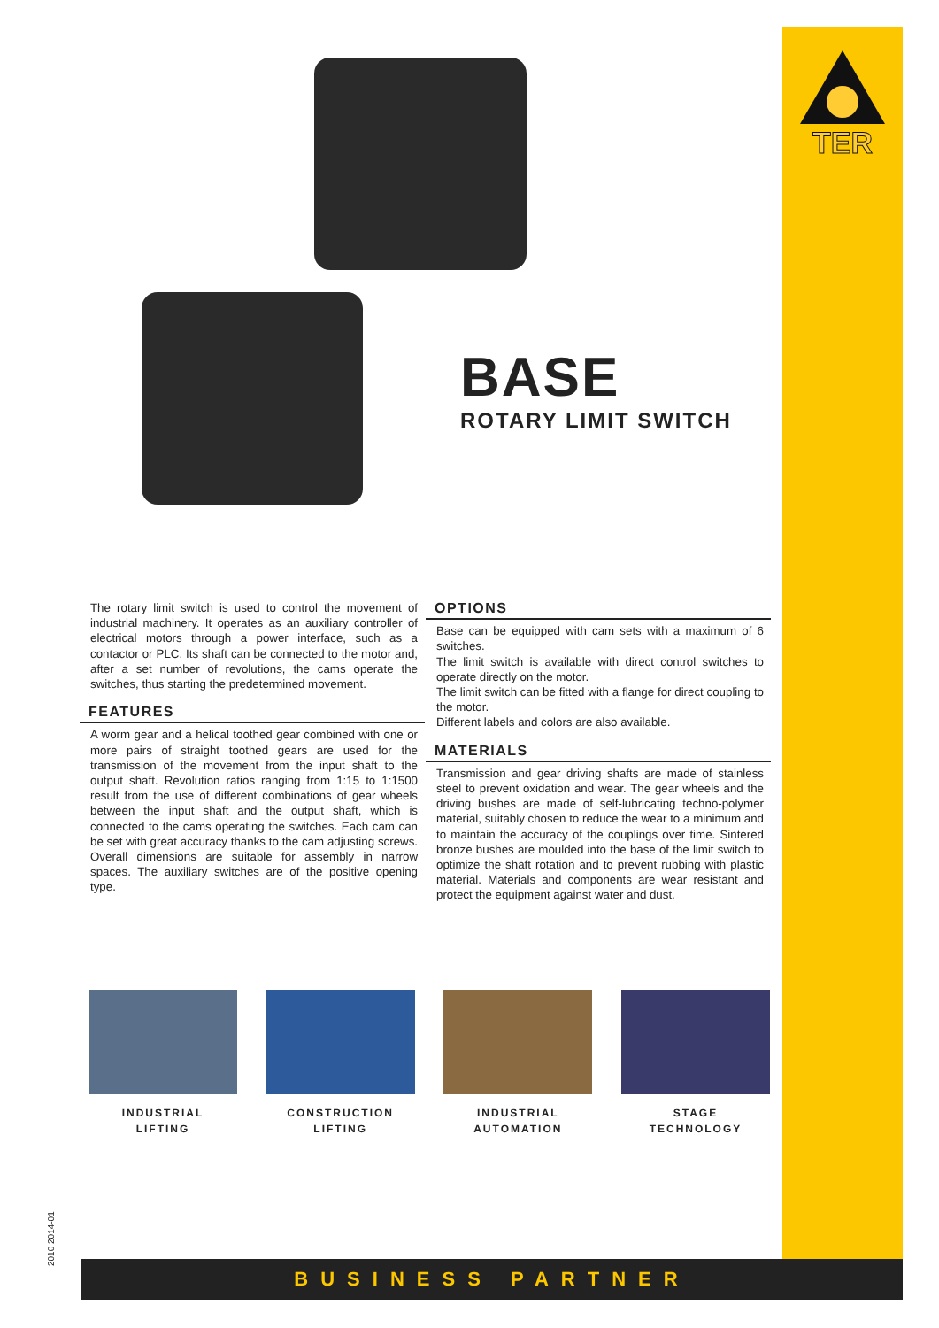TER
BASE
ROTARY LIMIT SWITCH
The rotary limit switch is used to control the movement of industrial machinery. It operates as an auxiliary controller of electrical motors through a power interface, such as a contactor or PLC. Its shaft can be connected to the motor and, after a set number of revolutions, the cams operate the switches, thus starting the predetermined movement.
FEATURES
A worm gear and a helical toothed gear combined with one or more pairs of straight toothed gears are used for the transmission of the movement from the input shaft to the output shaft. Revolution ratios ranging from 1:15 to 1:1500 result from the use of different combinations of gear wheels between the input shaft and the output shaft, which is connected to the cams operating the switches. Each cam can be set with great accuracy thanks to the cam adjusting screws. Overall dimensions are suitable for assembly in narrow spaces. The auxiliary switches are of the positive opening type.
OPTIONS
Base can be equipped with cam sets with a maximum of 6 switches.
The limit switch is available with direct control switches to operate directly on the motor.
The limit switch can be fitted with a flange for direct coupling to the motor.
Different labels and colors are also available.
MATERIALS
Transmission and gear driving shafts are made of stainless steel to prevent oxidation and wear. The gear wheels and the driving bushes are made of self-lubricating techno-polymer material, suitably chosen to reduce the wear to a minimum and to maintain the accuracy of the couplings over time. Sintered bronze bushes are moulded into the base of the limit switch to optimize the shaft rotation and to prevent rubbing with plastic material. Materials and components are wear resistant and protect the equipment against water and dust.
INDUSTRIAL
LIFTING
CONSTRUCTION
LIFTING
INDUSTRIAL
AUTOMATION
STAGE
TECHNOLOGY
2010 2014-01 BUSINESS PARTNER